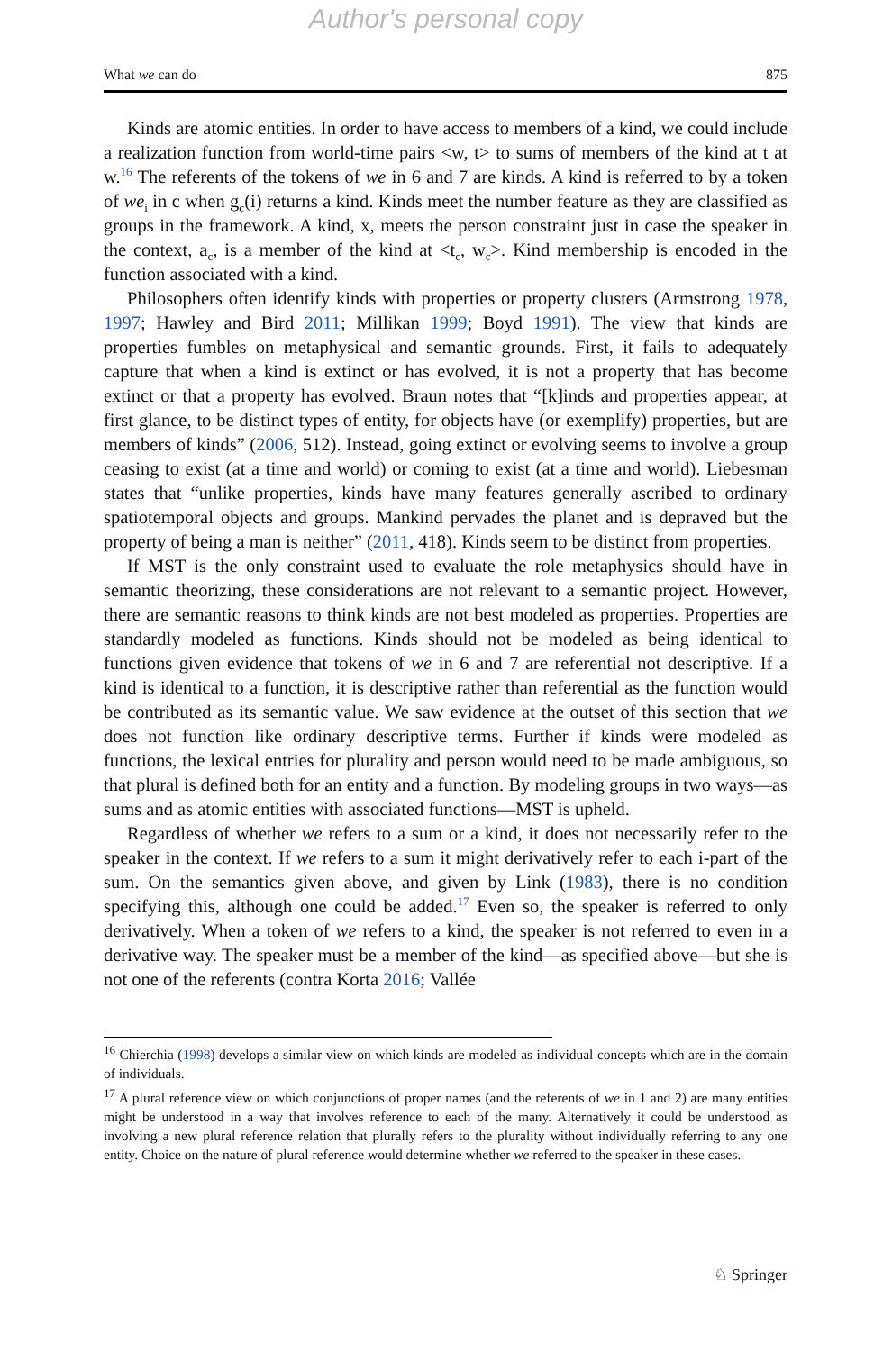Author's personal copy
What we can do 875
Kinds are atomic entities. In order to have access to members of a kind, we could include a realization function from world-time pairs <w, t> to sums of members of the kind at t at w.<sup>16</sup> The referents of the tokens of we in 6 and 7 are kinds. A kind is referred to by a token of we<sub>i</sub> in c when g<sub>c</sub>(i) returns a kind. Kinds meet the number feature as they are classified as groups in the framework. A kind, x, meets the person constraint just in case the speaker in the context, a<sub>c</sub>, is a member of the kind at <t<sub>c</sub>, w<sub>c</sub>>. Kind membership is encoded in the function associated with a kind.
Philosophers often identify kinds with properties or property clusters (Armstrong 1978, 1997; Hawley and Bird 2011; Millikan 1999; Boyd 1991). The view that kinds are properties fumbles on metaphysical and semantic grounds. First, it fails to adequately capture that when a kind is extinct or has evolved, it is not a property that has become extinct or that a property has evolved. Braun notes that “[k]inds and properties appear, at first glance, to be distinct types of entity, for objects have (or exemplify) properties, but are members of kinds” (2006, 512). Instead, going extinct or evolving seems to involve a group ceasing to exist (at a time and world) or coming to exist (at a time and world). Liebesman states that “unlike properties, kinds have many features generally ascribed to ordinary spatiotemporal objects and groups. Mankind pervades the planet and is depraved but the property of being a man is neither” (2011, 418). Kinds seem to be distinct from properties.
If MST is the only constraint used to evaluate the role metaphysics should have in semantic theorizing, these considerations are not relevant to a semantic project. However, there are semantic reasons to think kinds are not best modeled as properties. Properties are standardly modeled as functions. Kinds should not be modeled as being identical to functions given evidence that tokens of we in 6 and 7 are referential not descriptive. If a kind is identical to a function, it is descriptive rather than referential as the function would be contributed as its semantic value. We saw evidence at the outset of this section that we does not function like ordinary descriptive terms. Further if kinds were modeled as functions, the lexical entries for plurality and person would need to be made ambiguous, so that plural is defined both for an entity and a function. By modeling groups in two ways—as sums and as atomic entities with associated functions—MST is upheld.
Regardless of whether we refers to a sum or a kind, it does not necessarily refer to the speaker in the context. If we refers to a sum it might derivatively refer to each i-part of the sum. On the semantics given above, and given by Link (1983), there is no condition specifying this, although one could be added.<sup>17</sup> Even so, the speaker is referred to only derivatively. When a token of we refers to a kind, the speaker is not referred to even in a derivative way. The speaker must be a member of the kind—as specified above—but she is not one of the referents (contra Korta 2016; Vallée
<sup>16</sup> Chierchia (1998) develops a similar view on which kinds are modeled as individual concepts which are in the domain of individuals.
<sup>17</sup> A plural reference view on which conjunctions of proper names (and the referents of we in 1 and 2) are many entities might be understood in a way that involves reference to each of the many. Alternatively it could be understood as involving a new plural reference relation that plurally refers to the plurality without individually referring to any one entity. Choice on the nature of plural reference would determine whether we referred to the speaker in these cases.
♘ Springer